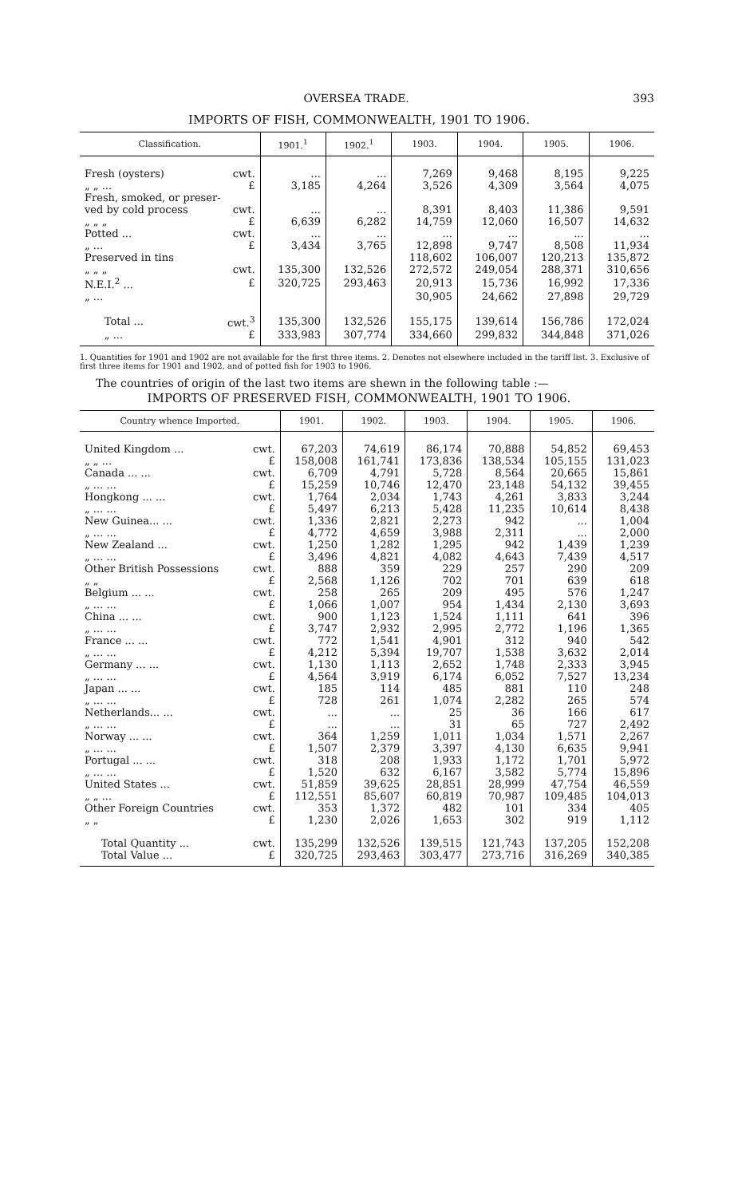OVERSEA TRADE. 393
IMPORTS OF FISH, COMMONWEALTH, 1901 TO 1906.
| Classification. | | 1901.<sup>1</sup> | 1902.<sup>1</sup> | 1903. | 1904. | 1905. | 1906. |
| --- | --- | --- | --- | --- | --- | --- | --- |
| Fresh (oysters) | cwt. | ... | ... | 7,269 | 9,468 | 8,195 | 9,225 |
| „ „ ... | £ | 3,185 | 4,264 | 3,526 | 4,309 | 3,564 | 4,075 |
| Fresh, smoked, or preser- | | | | | | | |
| ved by cold process | cwt. | ... | ... | 8,391 | 8,403 | 11,386 | 9,591 |
| „ „ „ | £ | 6,639 | 6,282 | 14,759 | 12,060 | 16,507 | 14,632 |
| Potted ... | cwt. | ... | ... | ... | ... | ... | ... |
| „ ... | £ | 3,434 | 3,765 | 12,898 | 9,747 | 8,508 | 11,934 |
| Preserved in tins | | | | 118,602 | 106,007 | 120,213 | 135,872 |
| „ „ „ | cwt. | 135,300 | 132,526 | 272,572 | 249,054 | 288,371 | 310,656 |
| N.E.I.<sup>2</sup> ... | £ | 320,725 | 293,463 | 20,913 | 15,736 | 16,992 | 17,336 |
| „ ... | | | | 30,905 | 24,662 | 27,898 | 29,729 |
| Total ... | cwt.<sup>3</sup> | 135,300 | 132,526 | 155,175 | 139,614 | 156,786 | 172,024 |
| „ ... | £ | 333,983 | 307,774 | 334,660 | 299,832 | 344,848 | 371,026 |
1. Quantities for 1901 and 1902 are not available for the first three items. 2. Denotes not elsewhere included in the tariff list. 3. Exclusive of first three items for 1901 and 1902, and of potted fish for 1903 to 1906.
The countries of origin of the last two items are shewn in the following table :—
IMPORTS OF PRESERVED FISH, COMMONWEALTH, 1901 TO 1906.
| Country whence Imported. | | 1901. | 1902. | 1903. | 1904. | 1905. | 1906. |
| --- | --- | --- | --- | --- | --- | --- | --- |
| United Kingdom ... | cwt. | 67,203 | 74,619 | 86,174 | 70,888 | 54,852 | 69,453 |
| „ „ ... | £ | 158,008 | 161,741 | 173,836 | 138,534 | 105,155 | 131,023 |
| Canada ... ... | cwt. | 6,709 | 4,791 | 5,728 | 8,564 | 20,665 | 15,861 |
| „ ... ... | £ | 15,259 | 10,746 | 12,470 | 23,148 | 54,132 | 39,455 |
| Hongkong ... ... | cwt. | 1,764 | 2,034 | 1,743 | 4,261 | 3,833 | 3,244 |
| „ ... ... | £ | 5,497 | 6,213 | 5,428 | 11,235 | 10,614 | 8,438 |
| New Guinea... ... | cwt. | 1,336 | 2,821 | 2,273 | 942 | ... | 1,004 |
| „ ... ... | £ | 4,772 | 4,659 | 3,988 | 2,311 | ... | 2,000 |
| New Zealand ... | cwt. | 1,250 | 1,282 | 1,295 | 942 | 1,439 | 1,239 |
| „ ... ... | £ | 3,496 | 4,821 | 4,082 | 4,643 | 7,439 | 4,517 |
| Other British Possessions | cwt. | 888 | 359 | 229 | 257 | 290 | 209 |
| „ „ | £ | 2,568 | 1,126 | 702 | 701 | 639 | 618 |
| Belgium ... ... | cwt. | 258 | 265 | 209 | 495 | 576 | 1,247 |
| „ ... ... | £ | 1,066 | 1,007 | 954 | 1,434 | 2,130 | 3,693 |
| China ... ... | cwt. | 900 | 1,123 | 1,524 | 1,111 | 641 | 396 |
| „ ... ... | £ | 3,747 | 2,932 | 2,995 | 2,772 | 1,196 | 1,365 |
| France ... ... | cwt. | 772 | 1,541 | 4,901 | 312 | 940 | 542 |
| „ ... ... | £ | 4,212 | 5,394 | 19,707 | 1,538 | 3,632 | 2,014 |
| Germany ... ... | cwt. | 1,130 | 1,113 | 2,652 | 1,748 | 2,333 | 3,945 |
| „ ... ... | £ | 4,564 | 3,919 | 6,174 | 6,052 | 7,527 | 13,234 |
| Japan ... ... | cwt. | 185 | 114 | 485 | 881 | 110 | 248 |
| „ ... ... | £ | 728 | 261 | 1,074 | 2,282 | 265 | 574 |
| Netherlands... ... | cwt. | ... | ... | 25 | 36 | 166 | 617 |
| „ ... ... | £ | ... | ... | 31 | 65 | 727 | 2,492 |
| Norway ... ... | cwt. | 364 | 1,259 | 1,011 | 1,034 | 1,571 | 2,267 |
| „ ... ... | £ | 1,507 | 2,379 | 3,397 | 4,130 | 6,635 | 9,941 |
| Portugal ... ... | cwt. | 318 | 208 | 1,933 | 1,172 | 1,701 | 5,972 |
| „ ... ... | £ | 1,520 | 632 | 6,167 | 3,582 | 5,774 | 15,896 |
| United States ... | cwt. | 51,859 | 39,625 | 28,851 | 28,999 | 47,754 | 46,559 |
| „ „ ... | £ | 112,551 | 85,607 | 60,819 | 70,987 | 109,485 | 104,013 |
| Other Foreign Countries | cwt. | 353 | 1,372 | 482 | 101 | 334 | 405 |
| „ „ | £ | 1,230 | 2,026 | 1,653 | 302 | 919 | 1,112 |
| Total Quantity ... | cwt. | 135,299 | 132,526 | 139,515 | 121,743 | 137,205 | 152,208 |
| Total Value ... | £ | 320,725 | 293,463 | 303,477 | 273,716 | 316,269 | 340,385 |